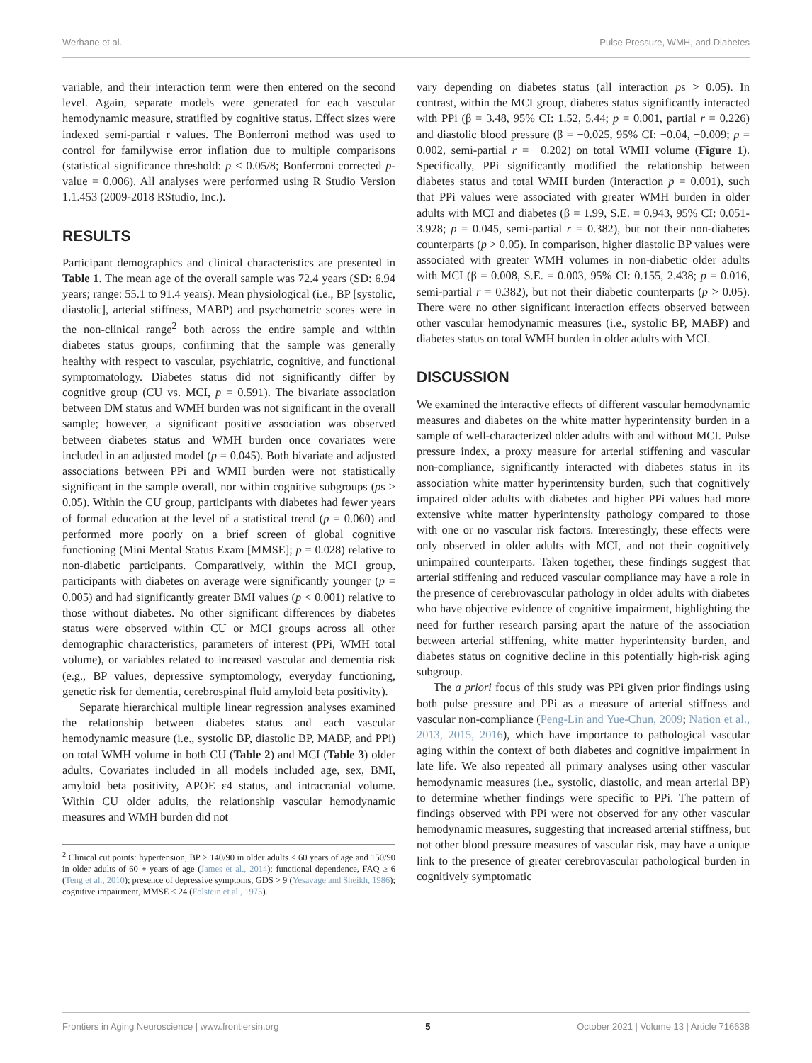Werhane et al. Pulse Pressure, WMH, and Diabetes
variable, and their interaction term were then entered on the second level. Again, separate models were generated for each vascular hemodynamic measure, stratified by cognitive status. Effect sizes were indexed semi-partial r values. The Bonferroni method was used to control for familywise error inflation due to multiple comparisons (statistical significance threshold: p < 0.05/8; Bonferroni corrected p-value = 0.006). All analyses were performed using R Studio Version 1.1.453 (2009-2018 RStudio, Inc.).
RESULTS
Participant demographics and clinical characteristics are presented in Table 1. The mean age of the overall sample was 72.4 years (SD: 6.94 years; range: 55.1 to 91.4 years). Mean physiological (i.e., BP [systolic, diastolic], arterial stiffness, MABP) and psychometric scores were in the non-clinical range<sup>2</sup> both across the entire sample and within diabetes status groups, confirming that the sample was generally healthy with respect to vascular, psychiatric, cognitive, and functional symptomatology. Diabetes status did not significantly differ by cognitive group (CU vs. MCI, p = 0.591). The bivariate association between DM status and WMH burden was not significant in the overall sample; however, a significant positive association was observed between diabetes status and WMH burden once covariates were included in an adjusted model (p = 0.045). Both bivariate and adjusted associations between PPi and WMH burden were not statistically significant in the sample overall, nor within cognitive subgroups (ps > 0.05). Within the CU group, participants with diabetes had fewer years of formal education at the level of a statistical trend (p = 0.060) and performed more poorly on a brief screen of global cognitive functioning (Mini Mental Status Exam [MMSE]; p = 0.028) relative to non-diabetic participants. Comparatively, within the MCI group, participants with diabetes on average were significantly younger (p = 0.005) and had significantly greater BMI values (p < 0.001) relative to those without diabetes. No other significant differences by diabetes status were observed within CU or MCI groups across all other demographic characteristics, parameters of interest (PPi, WMH total volume), or variables related to increased vascular and dementia risk (e.g., BP values, depressive symptomology, everyday functioning, genetic risk for dementia, cerebrospinal fluid amyloid beta positivity).
Separate hierarchical multiple linear regression analyses examined the relationship between diabetes status and each vascular hemodynamic measure (i.e., systolic BP, diastolic BP, MABP, and PPi) on total WMH volume in both CU (Table 2) and MCI (Table 3) older adults. Covariates included in all models included age, sex, BMI, amyloid beta positivity, APOE ε4 status, and intracranial volume. Within CU older adults, the relationship vascular hemodynamic measures and WMH burden did not
<sup>2</sup> Clinical cut points: hypertension, BP > 140/90 in older adults < 60 years of age and 150/90 in older adults of 60 + years of age (James et al., 2014); functional dependence, FAQ ≥ 6 (Teng et al., 2010); presence of depressive symptoms, GDS > 9 (Yesavage and Sheikh, 1986); cognitive impairment, MMSE < 24 (Folstein et al., 1975).
vary depending on diabetes status (all interaction ps > 0.05). In contrast, within the MCI group, diabetes status significantly interacted with PPi (β = 3.48, 95% CI: 1.52, 5.44; p = 0.001, partial r = 0.226) and diastolic blood pressure (β = −0.025, 95% CI: −0.04, −0.009; p = 0.002, semi-partial r = −0.202) on total WMH volume (Figure 1). Specifically, PPi significantly modified the relationship between diabetes status and total WMH burden (interaction p = 0.001), such that PPi values were associated with greater WMH burden in older adults with MCI and diabetes (β = 1.99, S.E. = 0.943, 95% CI: 0.051-3.928; p = 0.045, semi-partial r = 0.382), but not their non-diabetes counterparts (p > 0.05). In comparison, higher diastolic BP values were associated with greater WMH volumes in non-diabetic older adults with MCI (β = 0.008, S.E. = 0.003, 95% CI: 0.155, 2.438; p = 0.016, semi-partial r = 0.382), but not their diabetic counterparts (p > 0.05). There were no other significant interaction effects observed between other vascular hemodynamic measures (i.e., systolic BP, MABP) and diabetes status on total WMH burden in older adults with MCI.
DISCUSSION
We examined the interactive effects of different vascular hemodynamic measures and diabetes on the white matter hyperintensity burden in a sample of well-characterized older adults with and without MCI. Pulse pressure index, a proxy measure for arterial stiffening and vascular non-compliance, significantly interacted with diabetes status in its association white matter hyperintensity burden, such that cognitively impaired older adults with diabetes and higher PPi values had more extensive white matter hyperintensity pathology compared to those with one or no vascular risk factors. Interestingly, these effects were only observed in older adults with MCI, and not their cognitively unimpaired counterparts. Taken together, these findings suggest that arterial stiffening and reduced vascular compliance may have a role in the presence of cerebrovascular pathology in older adults with diabetes who have objective evidence of cognitive impairment, highlighting the need for further research parsing apart the nature of the association between arterial stiffening, white matter hyperintensity burden, and diabetes status on cognitive decline in this potentially high-risk aging subgroup.
The a priori focus of this study was PPi given prior findings using both pulse pressure and PPi as a measure of arterial stiffness and vascular non-compliance (Peng-Lin and Yue-Chun, 2009; Nation et al., 2013, 2015, 2016), which have importance to pathological vascular aging within the context of both diabetes and cognitive impairment in late life. We also repeated all primary analyses using other vascular hemodynamic measures (i.e., systolic, diastolic, and mean arterial BP) to determine whether findings were specific to PPi. The pattern of findings observed with PPi were not observed for any other vascular hemodynamic measures, suggesting that increased arterial stiffness, but not other blood pressure measures of vascular risk, may have a unique link to the presence of greater cerebrovascular pathological burden in cognitively symptomatic
Frontiers in Aging Neuroscience | www.frontiersin.org 5 October 2021 | Volume 13 | Article 716638